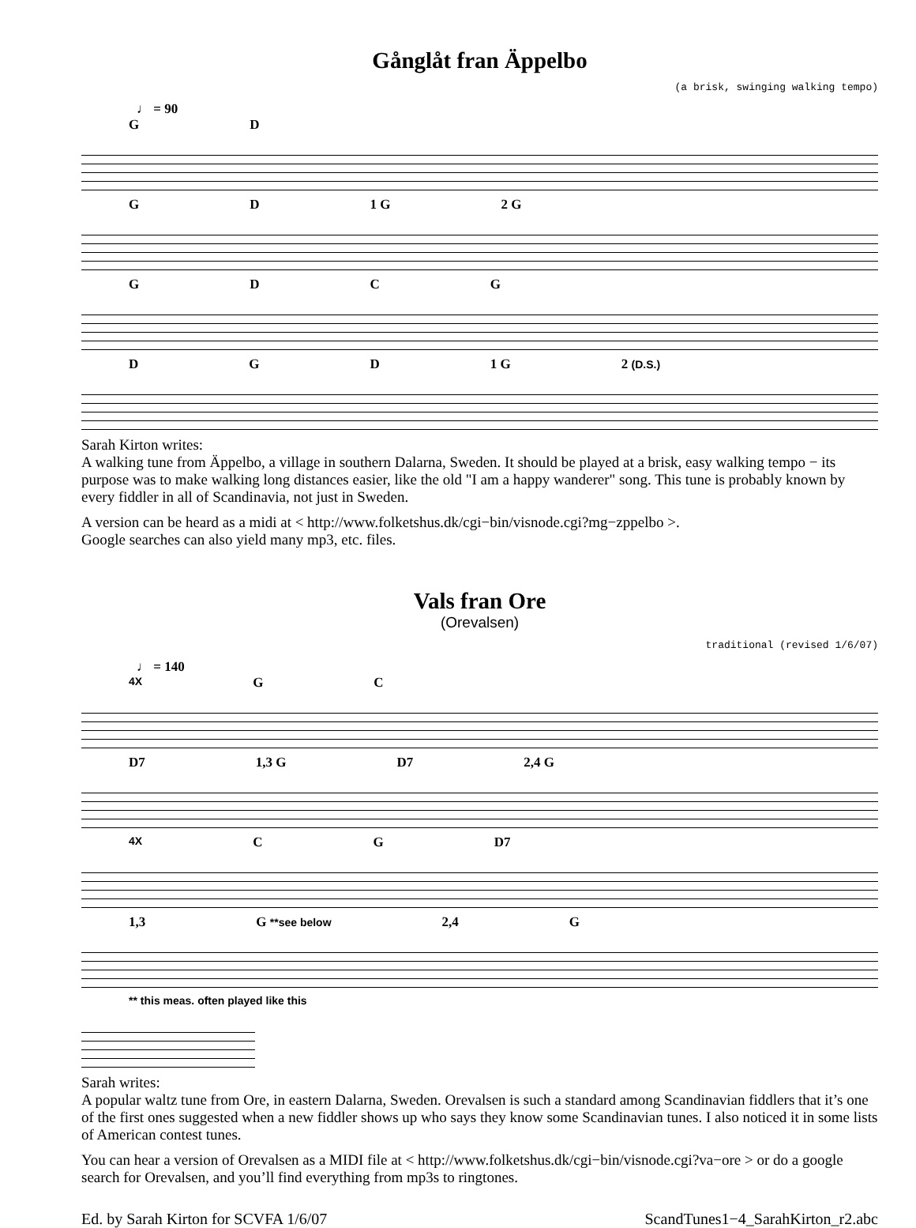Gånglåt fran Äppelbo
(a brisk, swinging walking tempo)
♩ = 90
GD
GD 1 G 2 G
GDCG
DGD 1 G 2 (D.S.)
Sarah Kirton writes:
A walking tune from Äppelbo, a village in southern Dalarna, Sweden. It should be played at a brisk, easy walking tempo − its purpose was to make walking long distances easier, like the old "I am a happy wanderer" song. This tune is probably known by every fiddler in all of Scandinavia, not just in Sweden.
A version can be heard as a midi at < http://www.folketshus.dk/cgi−bin/visnode.cgi?mg−zppelbo >.
Google searches can also yield many mp3, etc. files.
Vals fran Ore
(Orevalsen)
traditional (revised 1/6/07)
♩ = 140
4X GC
D7 1,3 G D7 2,4 G
4X CG D7
1,3 G **see below 2,4 G
** this meas. often played like this
Sarah writes:
A popular waltz tune from Ore, in eastern Dalarna, Sweden. Orevalsen is such a standard among Scandinavian fiddlers that it’s one of the first ones suggested when a new fiddler shows up who says they know some Scandinavian tunes. I also noticed it in some lists of American contest tunes.
You can hear a version of Orevalsen as a MIDI file at < http://www.folketshus.dk/cgi−bin/visnode.cgi?va−ore > or do a google search for Orevalsen, and you’ll find everything from mp3s to ringtones.
Ed. by Sarah Kirton for SCVFA 1/6/07 ScandTunes1−4_SarahKirton_r2.abc